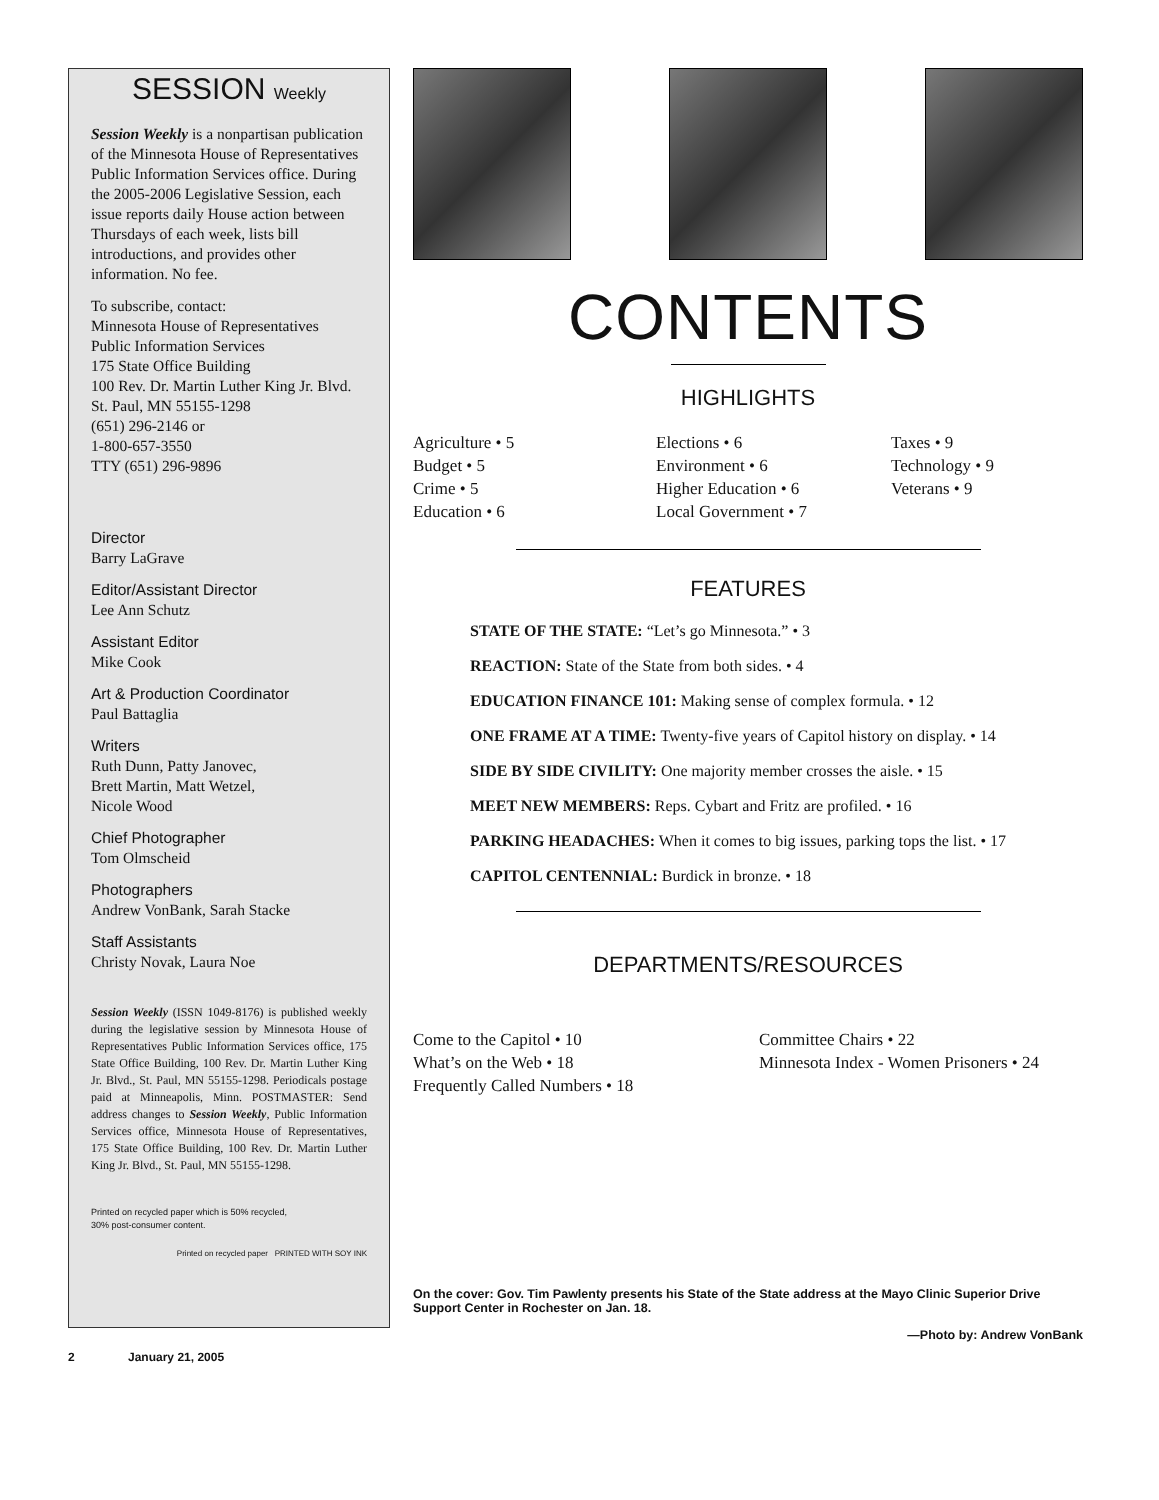SESSION Weekly
Session Weekly is a nonpartisan publication of the Minnesota House of Representatives Public Information Services office. During the 2005-2006 Legislative Session, each issue reports daily House action between Thursdays of each week, lists bill introductions, and provides other information. No fee.
To subscribe, contact:
Minnesota House of Representatives
Public Information Services
175 State Office Building
100 Rev. Dr. Martin Luther King Jr. Blvd.
St. Paul, MN 55155-1298
(651) 296-2146 or
1-800-657-3550
TTY (651) 296-9896
Director
Barry LaGrave
Editor/Assistant Director
Lee Ann Schutz
Assistant Editor
Mike Cook
Art & Production Coordinator
Paul Battaglia
Writers
Ruth Dunn, Patty Janovec,
Brett Martin, Matt Wetzel,
Nicole Wood
Chief Photographer
Tom Olmscheid
Photographers
Andrew VonBank, Sarah Stacke
Staff Assistants
Christy Novak, Laura Noe
Session Weekly (ISSN 1049-8176) is published weekly during the legislative session by Minnesota House of Representatives Public Information Services office, 175 State Office Building, 100 Rev. Dr. Martin Luther King Jr. Blvd., St. Paul, MN 55155-1298. Periodicals postage paid at Minneapolis, Minn. POSTMASTER: Send address changes to Session Weekly, Public Information Services office, Minnesota House of Representatives, 175 State Office Building, 100 Rev. Dr. Martin Luther King Jr. Blvd., St. Paul, MN 55155-1298.
Printed on recycled paper which is 50% recycled,
30% post-consumer content.
Printed on recycled paper PRINTED WITH SOY INK
CONTENTS
HIGHLIGHTS
Agriculture • 5
Budget • 5
Crime • 5
Education • 6
Elections • 6
Environment • 6
Higher Education • 6
Local Government • 7
Taxes • 9
Technology • 9
Veterans • 9
FEATURES
STATE OF THE STATE: “Let’s go Minnesota.” • 3
REACTION: State of the State from both sides. • 4
EDUCATION FINANCE 101: Making sense of complex formula. • 12
ONE FRAME AT A TIME: Twenty-five years of Capitol history on display. • 14
SIDE BY SIDE CIVILITY: One majority member crosses the aisle. • 15
MEET NEW MEMBERS: Reps. Cybart and Fritz are profiled. • 16
PARKING HEADACHES: When it comes to big issues, parking tops the list. • 17
CAPITOL CENTENNIAL: Burdick in bronze. • 18
DEPARTMENTS/RESOURCES
Come to the Capitol • 10
What’s on the Web • 18
Frequently Called Numbers • 18
Committee Chairs • 22
Minnesota Index - Women Prisoners • 24
On the cover: Gov. Tim Pawlenty presents his State of the State address at the Mayo Clinic Superior Drive Support Center in Rochester on Jan. 18.
—Photo by: Andrew VonBank
2 January 21, 2005